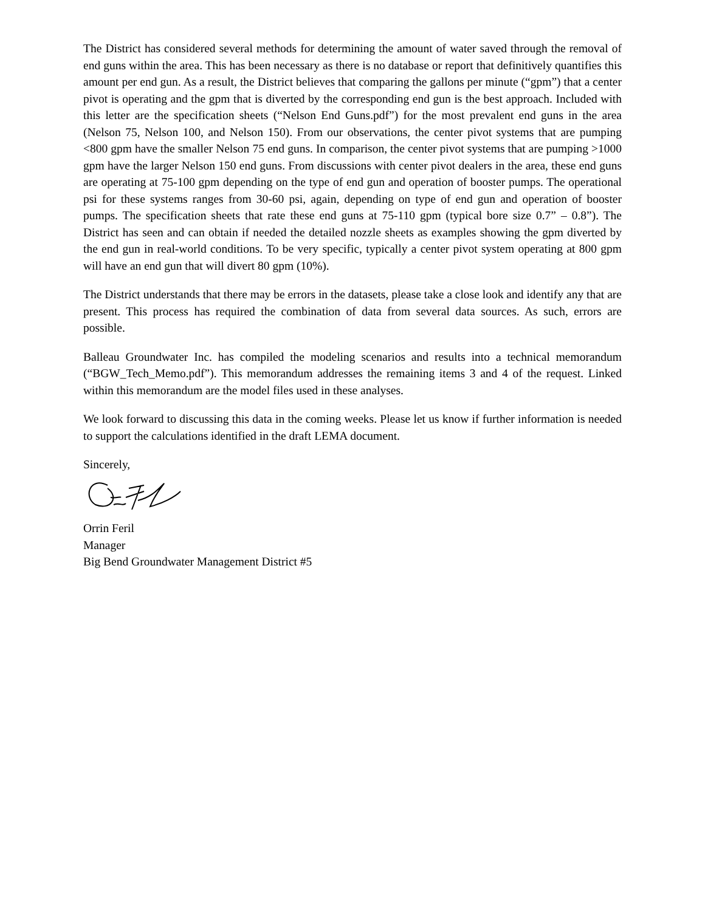The District has considered several methods for determining the amount of water saved through the removal of end guns within the area. This has been necessary as there is no database or report that definitively quantifies this amount per end gun. As a result, the District believes that comparing the gallons per minute (“gpm”) that a center pivot is operating and the gpm that is diverted by the corresponding end gun is the best approach. Included with this letter are the specification sheets (“Nelson End Guns.pdf”) for the most prevalent end guns in the area (Nelson 75, Nelson 100, and Nelson 150). From our observations, the center pivot systems that are pumping <800 gpm have the smaller Nelson 75 end guns. In comparison, the center pivot systems that are pumping >1000 gpm have the larger Nelson 150 end guns. From discussions with center pivot dealers in the area, these end guns are operating at 75-100 gpm depending on the type of end gun and operation of booster pumps. The operational psi for these systems ranges from 30-60 psi, again, depending on type of end gun and operation of booster pumps. The specification sheets that rate these end guns at 75-110 gpm (typical bore size 0.7” – 0.8”). The District has seen and can obtain if needed the detailed nozzle sheets as examples showing the gpm diverted by the end gun in real-world conditions. To be very specific, typically a center pivot system operating at 800 gpm will have an end gun that will divert 80 gpm (10%).
The District understands that there may be errors in the datasets, please take a close look and identify any that are present. This process has required the combination of data from several data sources. As such, errors are possible.
Balleau Groundwater Inc. has compiled the modeling scenarios and results into a technical memorandum (“BGW_Tech_Memo.pdf”). This memorandum addresses the remaining items 3 and 4 of the request. Linked within this memorandum are the model files used in these analyses.
We look forward to discussing this data in the coming weeks. Please let us know if further information is needed to support the calculations identified in the draft LEMA document.
Sincerely,
Orrin Feril
Manager
Big Bend Groundwater Management District #5